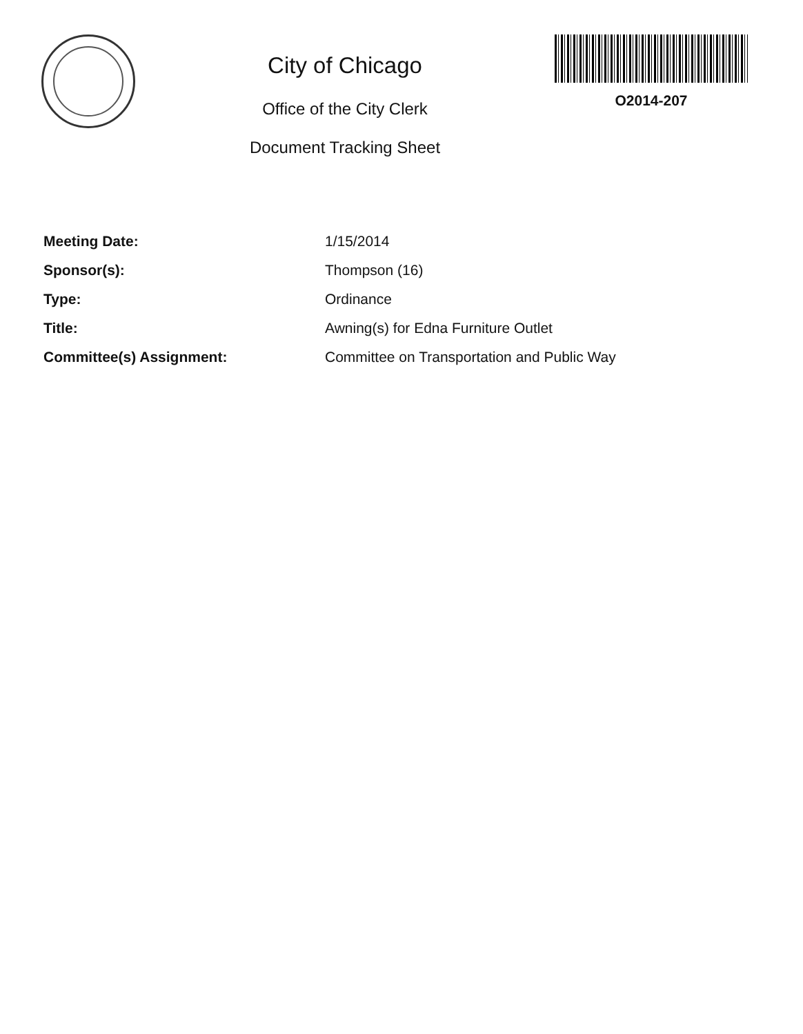City of Chicago
Office of the City Clerk
Document Tracking Sheet
O2014-207
Meeting Date: 1/15/2014
Sponsor(s): Thompson (16)
Type: Ordinance
Title: Awning(s) for Edna Furniture Outlet
Committee(s) Assignment: Committee on Transportation and Public Way